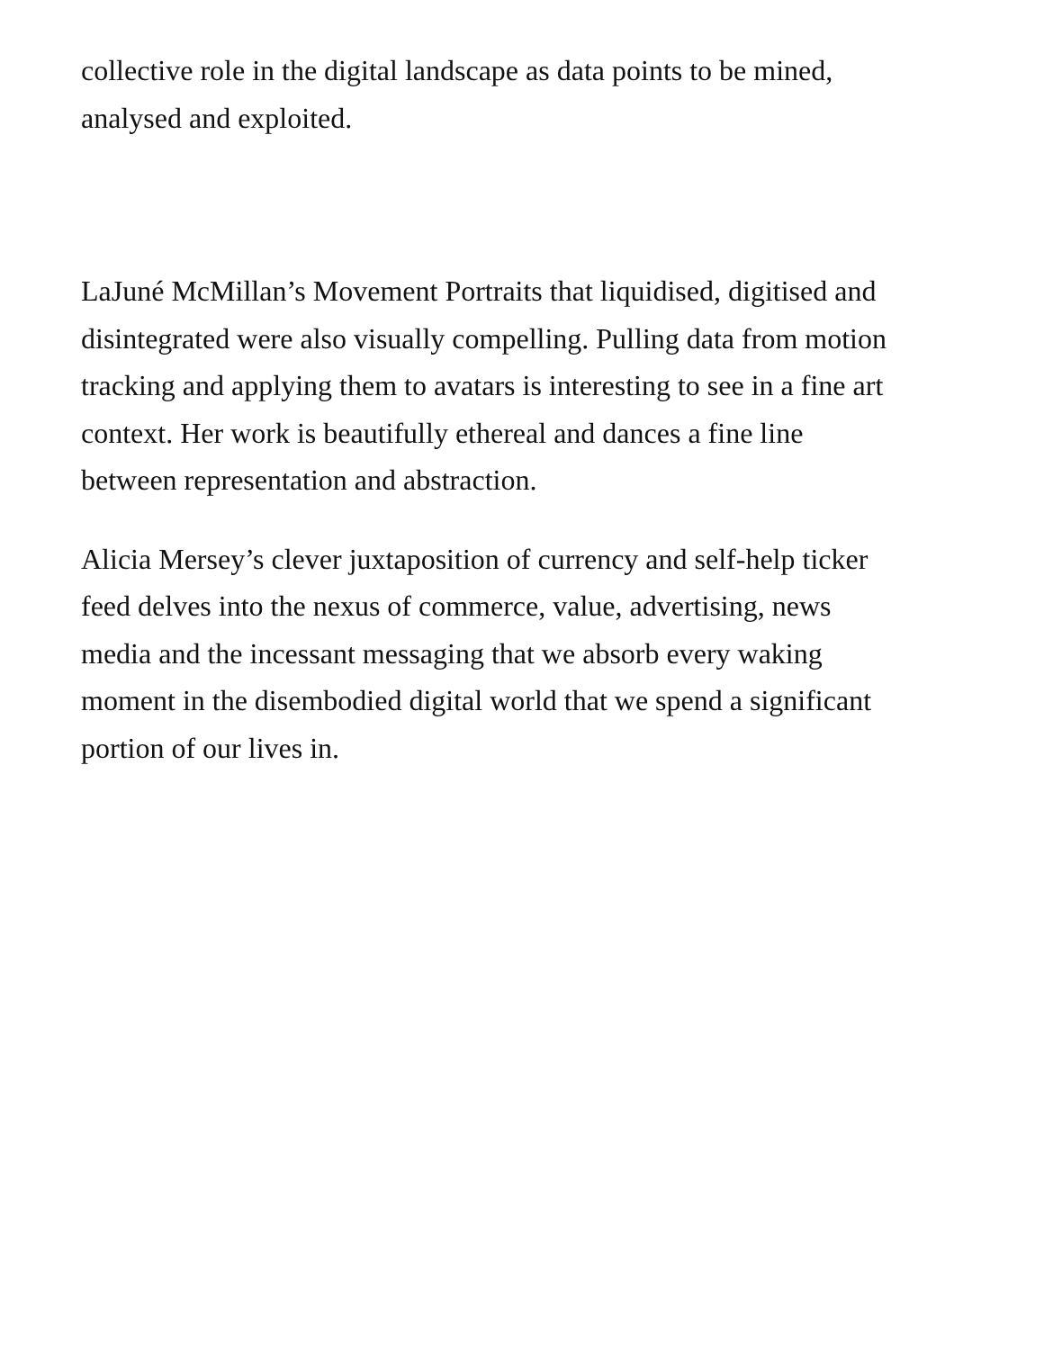collective role in the digital landscape as data points to be mined,
analysed and exploited.
LaJuné McMillan’s Movement Portraits that liquidised, digitised and
disintegrated were also visually compelling. Pulling data from motion
tracking and applying them to avatars is interesting to see in a fine art
context. Her work is beautifully ethereal and dances a fine line
between representation and abstraction.
Alicia Mersey’s clever juxtaposition of currency and self-help ticker
feed delves into the nexus of commerce, value, advertising, news
media and the incessant messaging that we absorb every waking
moment in the disembodied digital world that we spend a significant
portion of our lives in.